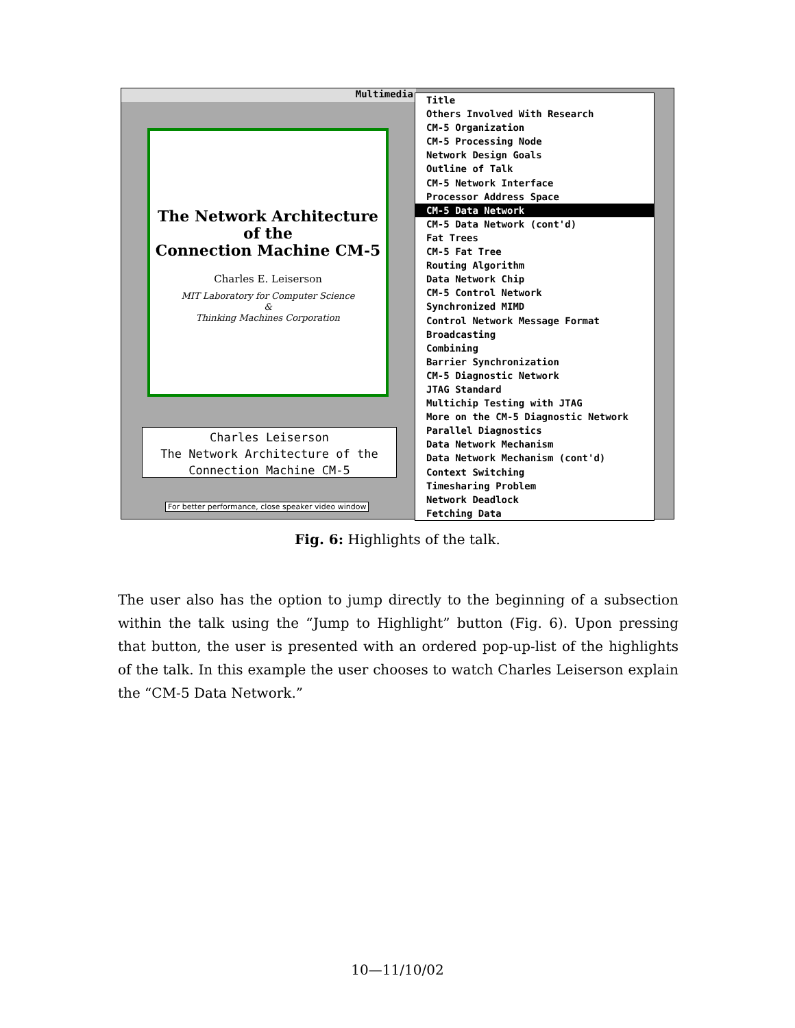Multimedia
The Network Architecture
of the
Connection Machine CM-5
Charles E. Leiserson
MIT Laboratory for Computer Science
&
Thinking Machines Corporation
Charles Leiserson
The Network Architecture of the
Connection Machine CM-5
For better performance, close speaker video window
Title
Others Involved With Research
CM-5 Organization
CM-5 Processing Node
Network Design Goals
Outline of Talk
CM-5 Network Interface
Processor Address Space
CM-5 Data Network
CM-5 Data Network (cont'd)
Fat Trees
CM-5 Fat Tree
Routing Algorithm
Data Network Chip
CM-5 Control Network
Synchronized MIMD
Control Network Message Format
Broadcasting
Combining
Barrier Synchronization
CM-5 Diagnostic Network
JTAG Standard
Multichip Testing with JTAG
More on the CM-5 Diagnostic Network
Parallel Diagnostics
Data Network Mechanism
Data Network Mechanism (cont'd)
Context Switching
Timesharing Problem
Network Deadlock
Fetching Data
Fig. 6: Highlights of the talk.
The user also has the option to jump directly to the beginning of a subsection within the talk using the “Jump to Highlight” button (Fig. 6). Upon pressing that button, the user is presented with an ordered pop-up-list of the highlights of the talk. In this example the user chooses to watch Charles Leiserson explain the “CM-5 Data Network.”
10—11/10/02